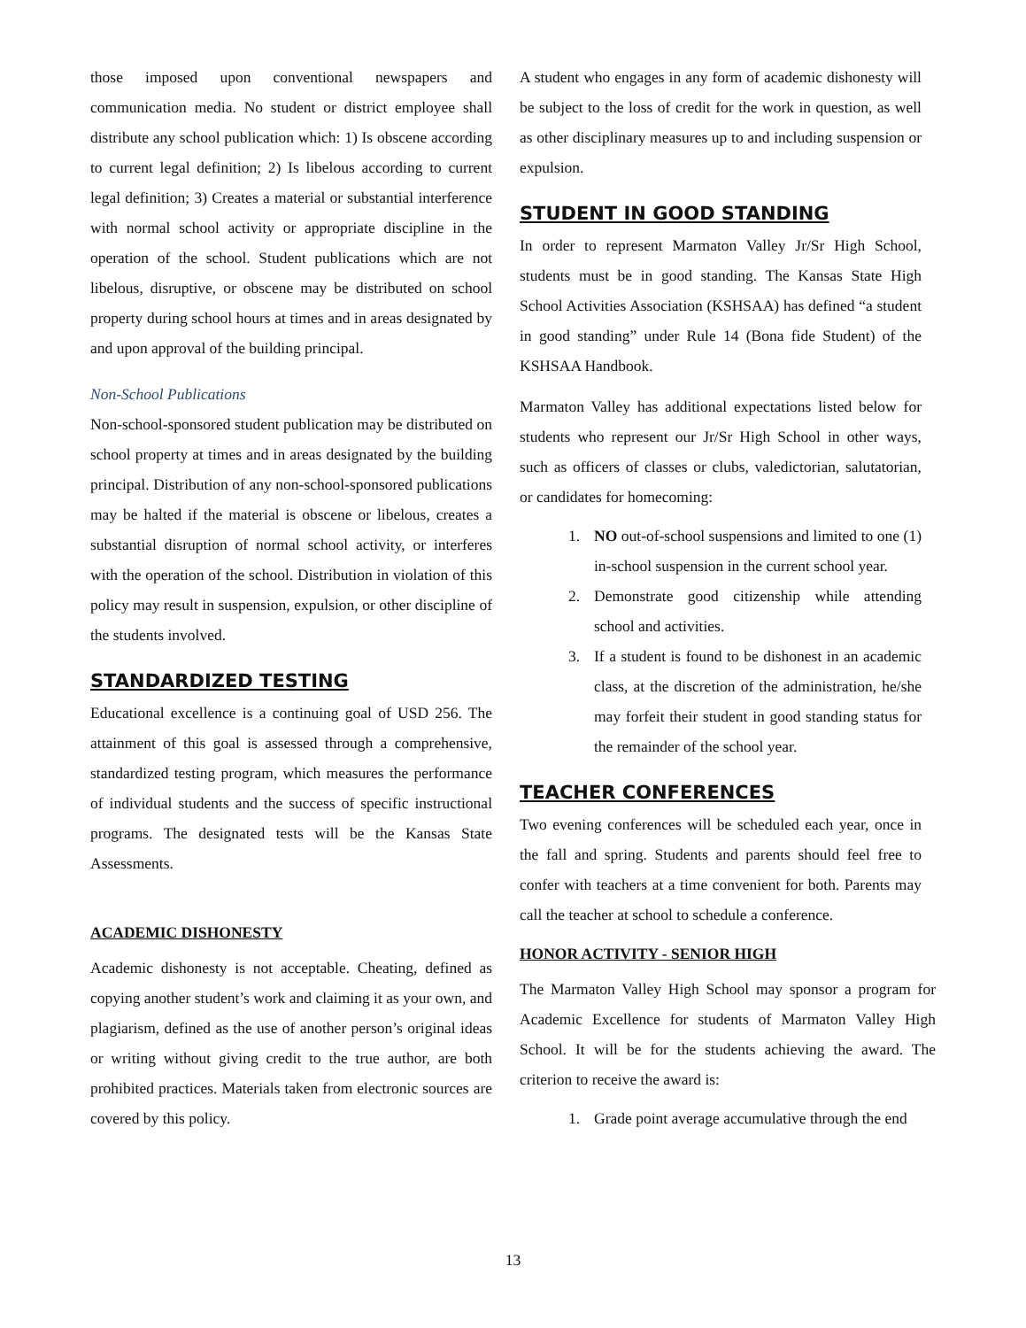those imposed upon conventional newspapers and communication media. No student or district employee shall distribute any school publication which: 1) Is obscene according to current legal definition; 2) Is libelous according to current legal definition; 3) Creates a material or substantial interference with normal school activity or appropriate discipline in the operation of the school. Student publications which are not libelous, disruptive, or obscene may be distributed on school property during school hours at times and in areas designated by and upon approval of the building principal.
Non-School Publications
Non-school-sponsored student publication may be distributed on school property at times and in areas designated by the building principal. Distribution of any non-school-sponsored publications may be halted if the material is obscene or libelous, creates a substantial disruption of normal school activity, or interferes with the operation of the school. Distribution in violation of this policy may result in suspension, expulsion, or other discipline of the students involved.
STANDARDIZED TESTING
Educational excellence is a continuing goal of USD 256. The attainment of this goal is assessed through a comprehensive, standardized testing program, which measures the performance of individual students and the success of specific instructional programs. The designated tests will be the Kansas State Assessments.
ACADEMIC DISHONESTY
Academic dishonesty is not acceptable. Cheating, defined as copying another student’s work and claiming it as your own, and plagiarism, defined as the use of another person’s original ideas or writing without giving credit to the true author, are both prohibited practices. Materials taken from electronic sources are covered by this policy.
A student who engages in any form of academic dishonesty will be subject to the loss of credit for the work in question, as well as other disciplinary measures up to and including suspension or expulsion.
STUDENT IN GOOD STANDING
In order to represent Marmaton Valley Jr/Sr High School, students must be in good standing. The Kansas State High School Activities Association (KSHSAA) has defined “a student in good standing” under Rule 14 (Bona fide Student) of the KSHSAA Handbook.
Marmaton Valley has additional expectations listed below for students who represent our Jr/Sr High School in other ways, such as officers of classes or clubs, valedictorian, salutatorian, or candidates for homecoming:
1. NO out-of-school suspensions and limited to one (1) in-school suspension in the current school year.
2. Demonstrate good citizenship while attending school and activities.
3. If a student is found to be dishonest in an academic class, at the discretion of the administration, he/she may forfeit their student in good standing status for the remainder of the school year.
TEACHER CONFERENCES
Two evening conferences will be scheduled each year, once in the fall and spring. Students and parents should feel free to confer with teachers at a time convenient for both. Parents may call the teacher at school to schedule a conference.
HONOR ACTIVITY - SENIOR HIGH
The Marmaton Valley High School may sponsor a program for Academic Excellence for students of Marmaton Valley High School. It will be for the students achieving the award. The criterion to receive the award is:
1. Grade point average accumulative through the end
13